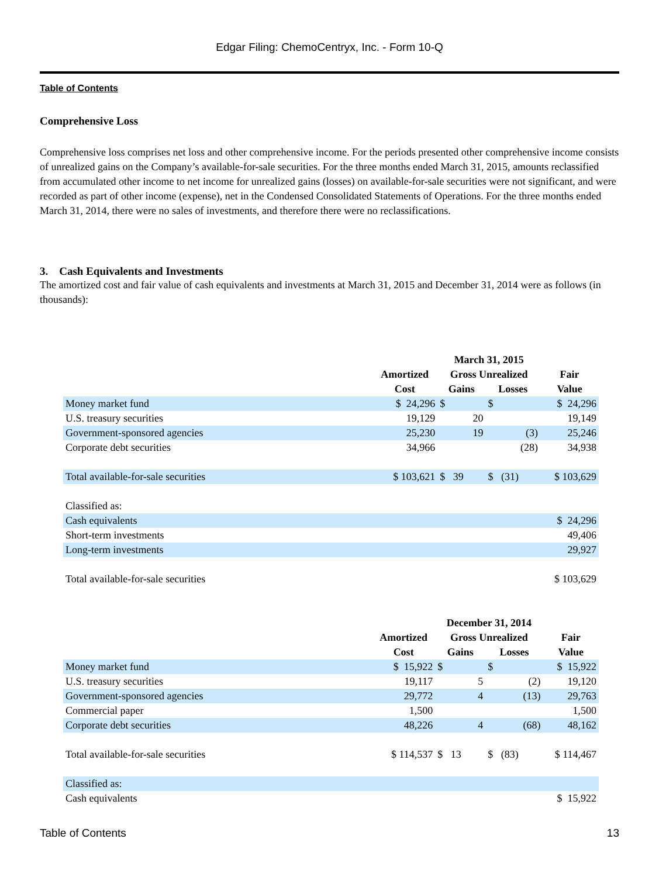Edgar Filing: ChemoCentryx, Inc. - Form 10-Q
Table of Contents
Comprehensive Loss
Comprehensive loss comprises net loss and other comprehensive income. For the periods presented other comprehensive income consists of unrealized gains on the Company’s available-for-sale securities. For the three months ended March 31, 2015, amounts reclassified from accumulated other income to net income for unrealized gains (losses) on available-for-sale securities were not significant, and were recorded as part of other income (expense), net in the Condensed Consolidated Statements of Operations. For the three months ended March 31, 2014, there were no sales of investments, and therefore there were no reclassifications.
3. Cash Equivalents and Investments
The amortized cost and fair value of cash equivalents and investments at March 31, 2015 and December 31, 2014 were as follows (in thousands):
| | | March 31, 2015 | | |
| --- | --- | --- | --- | --- |
| | Amortized | Gross Unrealized | | Fair |
| | Cost | Gains | Losses | Value |
| Money market fund | $ 24,296 | $ | $ | $ 24,296 |
| U.S. treasury securities | 19,129 | 20 | | 19,149 |
| Government-sponsored agencies | 25,230 | 19 | (3) | 25,246 |
| Corporate debt securities | 34,966 | | (28) | 34,938 |
| Total available-for-sale securities | $ 103,621 | $ 39 | $ (31) | $ 103,629 |
| Classified as: | | | | |
| Cash equivalents | | | | $ 24,296 |
| Short-term investments | | | | 49,406 |
| Long-term investments | | | | 29,927 |
| Total available-for-sale securities | | | | $ 103,629 |
| | | December 31, 2014 | | |
| --- | --- | --- | --- | --- |
| | Amortized | Gross Unrealized | | Fair |
| | Cost | Gains | Losses | Value |
| Money market fund | $ 15,922 | $ | $ | $ 15,922 |
| U.S. treasury securities | 19,117 | 5 | (2) | 19,120 |
| Government-sponsored agencies | 29,772 | 4 | (13) | 29,763 |
| Commercial paper | 1,500 | | | 1,500 |
| Corporate debt securities | 48,226 | 4 | (68) | 48,162 |
| Total available-for-sale securities | $ 114,537 | $ 13 | $ (83) | $ 114,467 |
| Classified as: | | | | |
| Cash equivalents | | | | $ 15,922 |
Table of Contents 13